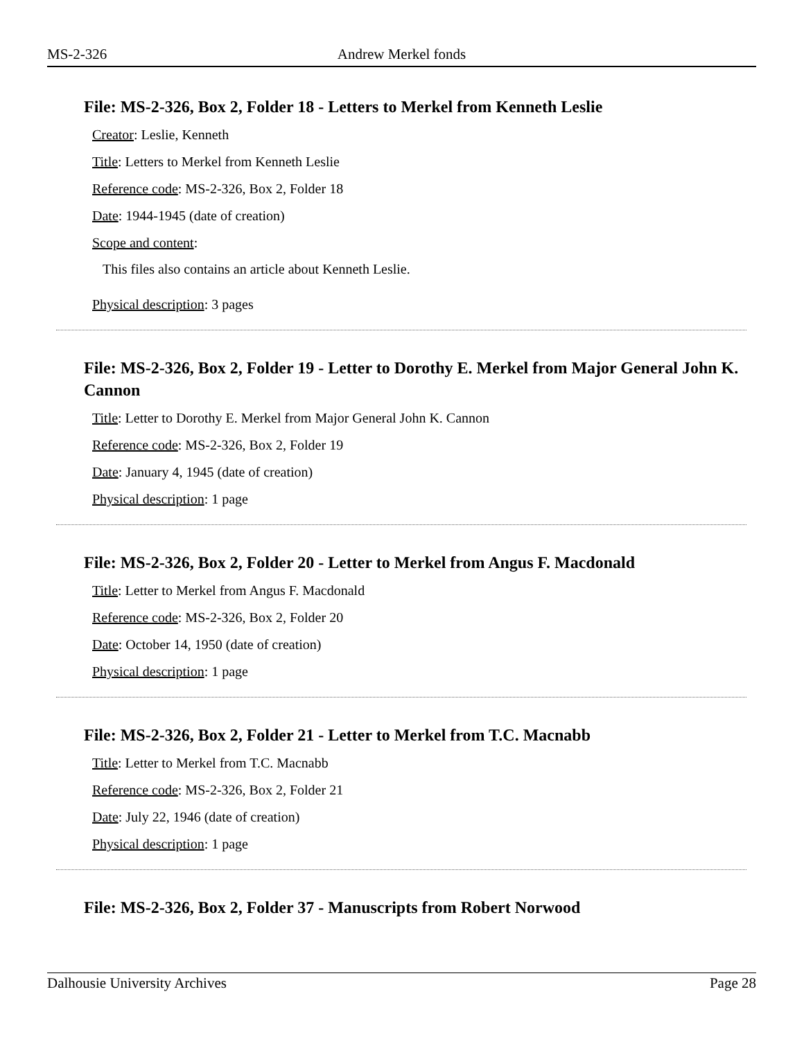MS-2-326 Andrew Merkel fonds
File: MS-2-326, Box 2, Folder 18 - Letters to Merkel from Kenneth Leslie
Creator: Leslie, Kenneth
Title: Letters to Merkel from Kenneth Leslie
Reference code: MS-2-326, Box 2, Folder 18
Date: 1944-1945 (date of creation)
Scope and content:
This files also contains an article about Kenneth Leslie.
Physical description: 3 pages
File: MS-2-326, Box 2, Folder 19 - Letter to Dorothy E. Merkel from Major General John K. Cannon
Title: Letter to Dorothy E. Merkel from Major General John K. Cannon
Reference code: MS-2-326, Box 2, Folder 19
Date: January 4, 1945 (date of creation)
Physical description: 1 page
File: MS-2-326, Box 2, Folder 20 - Letter to Merkel from Angus F. Macdonald
Title: Letter to Merkel from Angus F. Macdonald
Reference code: MS-2-326, Box 2, Folder 20
Date: October 14, 1950 (date of creation)
Physical description: 1 page
File: MS-2-326, Box 2, Folder 21 - Letter to Merkel from T.C. Macnabb
Title: Letter to Merkel from T.C. Macnabb
Reference code: MS-2-326, Box 2, Folder 21
Date: July 22, 1946 (date of creation)
Physical description: 1 page
File: MS-2-326, Box 2, Folder 37 - Manuscripts from Robert Norwood
Dalhousie University Archives Page 28